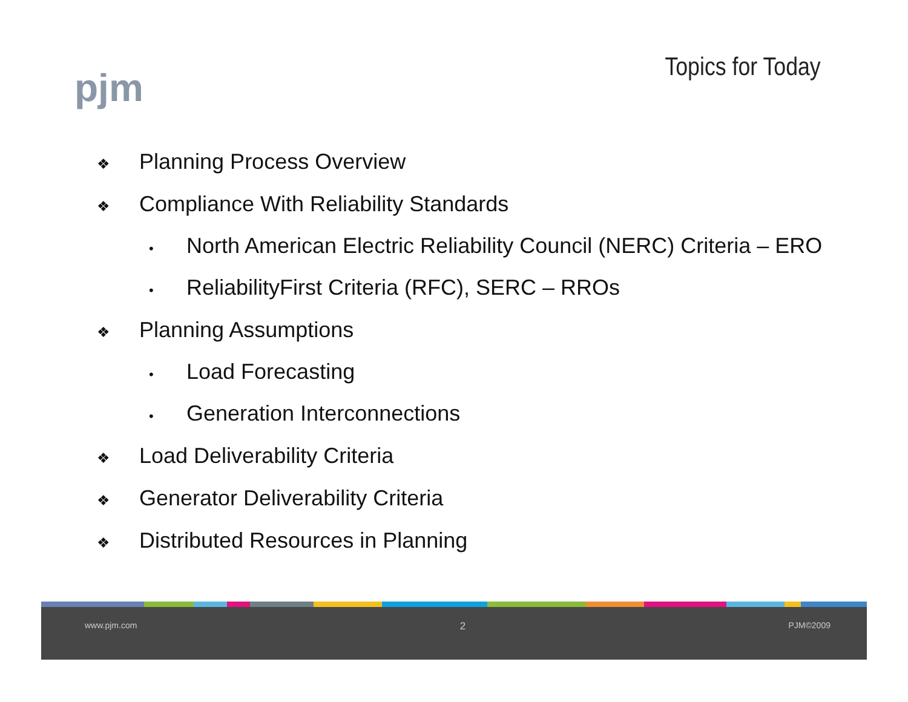pjm Topics for Today
❖ Planning Process Overview
❖ Compliance With Reliability Standards
• North American Electric Reliability Council (NERC) Criteria – ERO
• ReliabilityFirst Criteria (RFC), SERC – RROs
❖ Planning Assumptions
• Load Forecasting
• Generation Interconnections
❖ Load Deliverability Criteria
❖ Generator Deliverability Criteria
❖ Distributed Resources in Planning
www.pjm.com 2 PJM©2009